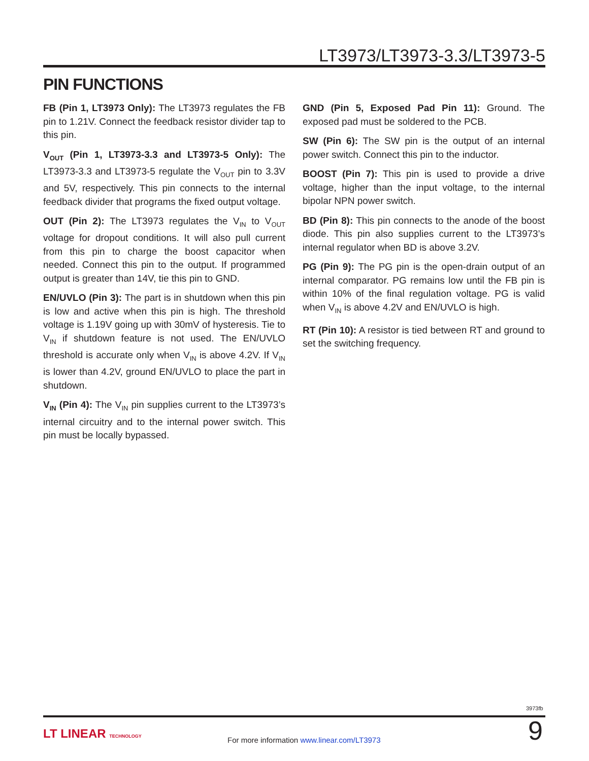LT3973/LT3973-3.3/LT3973-5
PIN FUNCTIONS
FB (Pin 1, LT3973 Only): The LT3973 regulates the FB pin to 1.21V. Connect the feedback resistor divider tap to this pin.
V<sub>OUT</sub> (Pin 1, LT3973-3.3 and LT3973-5 Only): The LT3973-3.3 and LT3973-5 regulate the V<sub>OUT</sub> pin to 3.3V and 5V, respectively. This pin connects to the internal feedback divider that programs the fixed output voltage.
OUT (Pin 2): The LT3973 regulates the V<sub>IN</sub> to V<sub>OUT</sub> voltage for dropout conditions. It will also pull current from this pin to charge the boost capacitor when needed. Connect this pin to the output. If programmed output is greater than 14V, tie this pin to GND.
EN/UVLO (Pin 3): The part is in shutdown when this pin is low and active when this pin is high. The threshold voltage is 1.19V going up with 30mV of hysteresis. Tie to V<sub>IN</sub> if shutdown feature is not used. The EN/UVLO threshold is accurate only when V<sub>IN</sub> is above 4.2V. If V<sub>IN</sub> is lower than 4.2V, ground EN/UVLO to place the part in shutdown.
V<sub>IN</sub> (Pin 4): The V<sub>IN</sub> pin supplies current to the LT3973’s internal circuitry and to the internal power switch. This pin must be locally bypassed.
GND (Pin 5, Exposed Pad Pin 11): Ground. The exposed pad must be soldered to the PCB.
SW (Pin 6): The SW pin is the output of an internal power switch. Connect this pin to the inductor.
BOOST (Pin 7): This pin is used to provide a drive voltage, higher than the input voltage, to the internal bipolar NPN power switch.
BD (Pin 8): This pin connects to the anode of the boost diode. This pin also supplies current to the LT3973’s internal regulator when BD is above 3.2V.
PG (Pin 9): The PG pin is the open-drain output of an internal comparator. PG remains low until the FB pin is within 10% of the final regulation voltage. PG is valid when V<sub>IN</sub> is above 4.2V and EN/UVLO is high.
RT (Pin 10): A resistor is tied between RT and ground to set the switching frequency.
3973fb
LT LINEAR TECHNOLOGY
For more information www.linear.com/LT3973
9